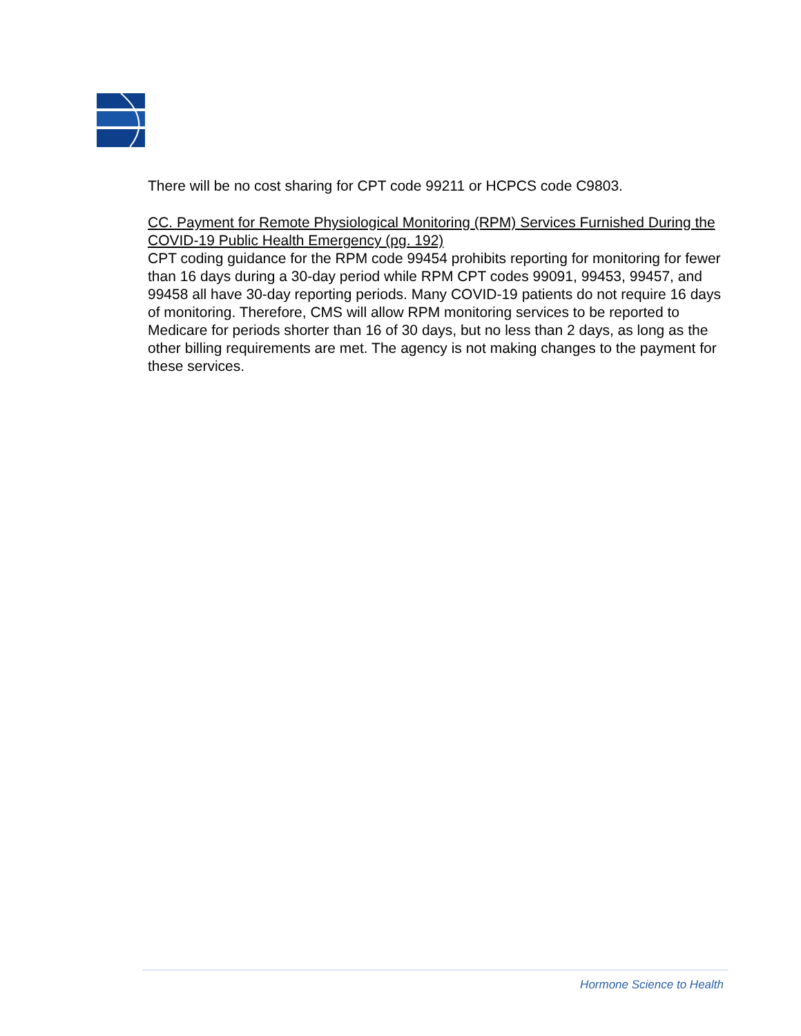There will be no cost sharing for CPT code 99211 or HCPCS code C9803.
CC. Payment for Remote Physiological Monitoring (RPM) Services Furnished During the COVID-19 Public Health Emergency (pg. 192)
CPT coding guidance for the RPM code 99454 prohibits reporting for monitoring for fewer than 16 days during a 30-day period while RPM CPT codes 99091, 99453, 99457, and 99458 all have 30-day reporting periods. Many COVID-19 patients do not require 16 days of monitoring. Therefore, CMS will allow RPM monitoring services to be reported to Medicare for periods shorter than 16 of 30 days, but no less than 2 days, as long as the other billing requirements are met. The agency is not making changes to the payment for these services.
Hormone Science to Health